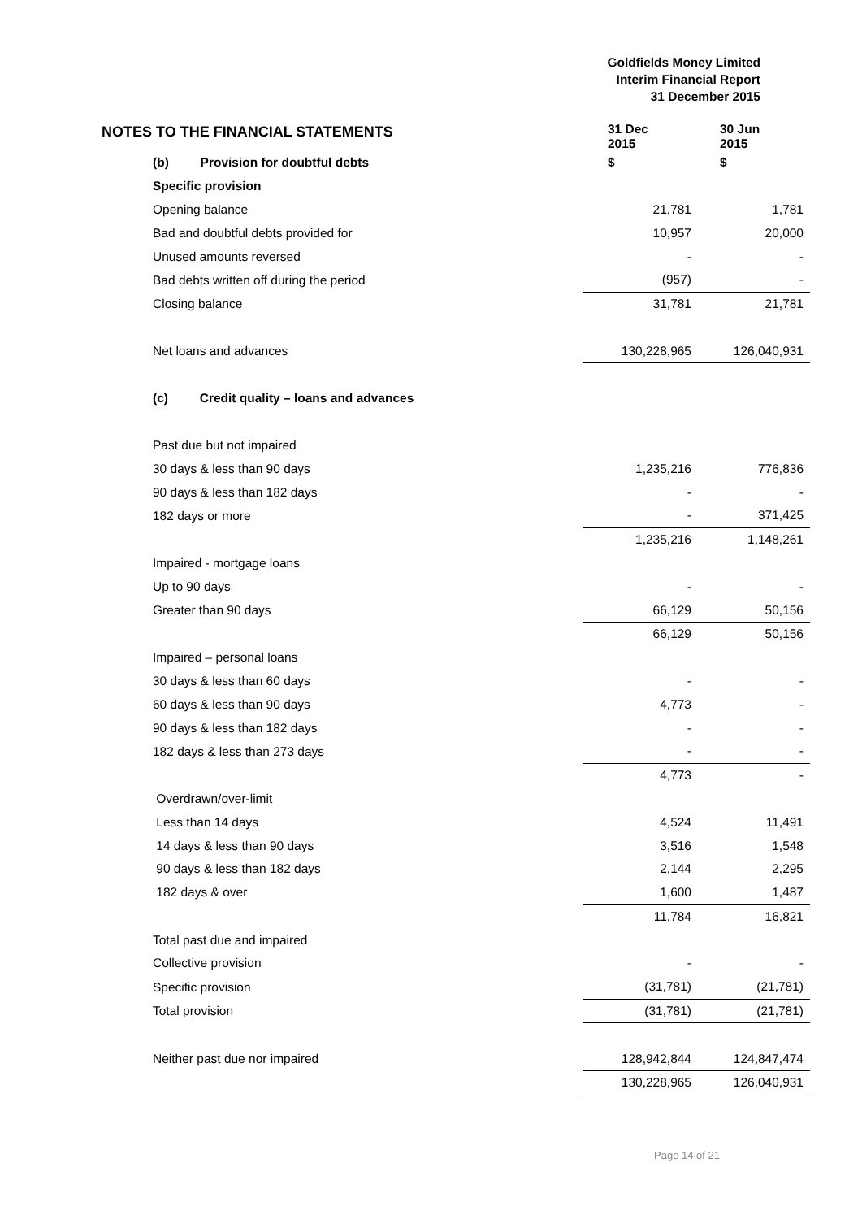Goldfields Money Limited
Interim Financial Report
31 December 2015
NOTES TO THE FINANCIAL STATEMENTS
| | 31 Dec 2015 | 30 Jun 2015 |
| (b) Provision for doubtful debts | $ | $ |
| Specific provision | | |
| Opening balance | 21,781 | 1,781 |
| Bad and doubtful debts provided for | 10,957 | 20,000 |
| Unused amounts reversed | - | - |
| Bad debts written off during the period | (957) | - |
| Closing balance | 31,781 | 21,781 |
| Net loans and advances | 130,228,965 | 126,040,931 |
| (c) Credit quality – loans and advances | | |
| Past due but not impaired | | |
| 30 days & less than 90 days | 1,235,216 | 776,836 |
| 90 days & less than 182 days | - | - |
| 182 days or more | - | 371,425 |
| | 1,235,216 | 1,148,261 |
| Impaired - mortgage loans | | |
| Up to 90 days | - | - |
| Greater than 90 days | 66,129 | 50,156 |
| | 66,129 | 50,156 |
| Impaired – personal loans | | |
| 30 days & less than 60 days | - | - |
| 60 days & less than 90 days | 4,773 | - |
| 90 days & less than 182 days | - | - |
| 182 days & less than 273 days | - | - |
| | 4,773 | - |
| Overdrawn/over-limit | | |
| Less than 14 days | 4,524 | 11,491 |
| 14 days & less than 90 days | 3,516 | 1,548 |
| 90 days & less than 182 days | 2,144 | 2,295 |
| 182 days & over | 1,600 | 1,487 |
| | 11,784 | 16,821 |
| Total past due and impaired | | |
| Collective provision | - | - |
| Specific provision | (31,781) | (21,781) |
| Total provision | (31,781) | (21,781) |
| Neither past due nor impaired | 128,942,844 | 124,847,474 |
| | 130,228,965 | 126,040,931 |
Page 14 of 21